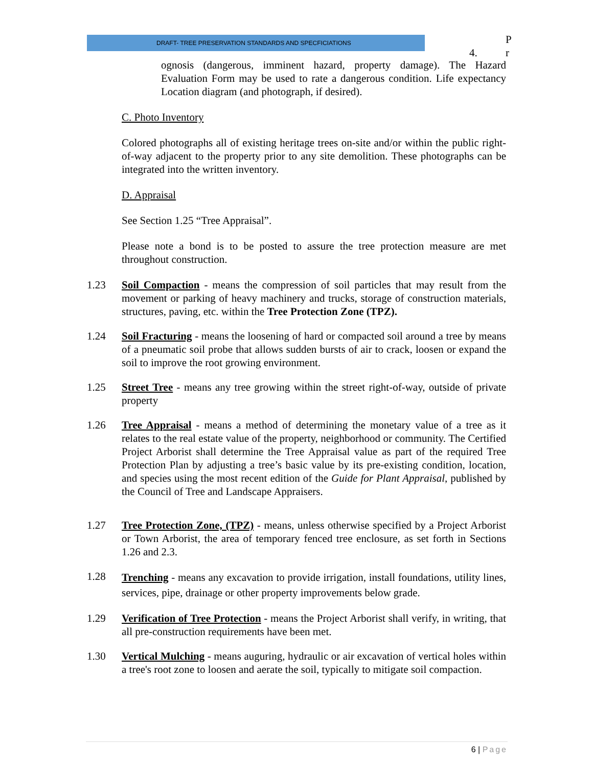DRAFT- TREE PRESERVATION STANDARDS AND SPECFICIATIONS
4. P
r
ognosis (dangerous, imminent hazard, property damage). The Hazard Evaluation Form may be used to rate a dangerous condition. Life expectancy Location diagram (and photograph, if desired).
C. Photo Inventory
Colored photographs all of existing heritage trees on-site and/or within the public right-of-way adjacent to the property prior to any site demolition. These photographs can be integrated into the written inventory.
D. Appraisal
See Section 1.25 “Tree Appraisal”.
Please note a bond is to be posted to assure the tree protection measure are met throughout construction.
1.23 Soil Compaction - means the compression of soil particles that may result from the movement or parking of heavy machinery and trucks, storage of construction materials, structures, paving, etc. within the Tree Protection Zone (TPZ).
1.24 Soil Fracturing - means the loosening of hard or compacted soil around a tree by means of a pneumatic soil probe that allows sudden bursts of air to crack, loosen or expand the soil to improve the root growing environment.
1.25 Street Tree - means any tree growing within the street right-of-way, outside of private property
1.26 Tree Appraisal - means a method of determining the monetary value of a tree as it relates to the real estate value of the property, neighborhood or community. The Certified Project Arborist shall determine the Tree Appraisal value as part of the required Tree Protection Plan by adjusting a tree’s basic value by its pre-existing condition, location, and species using the most recent edition of the Guide for Plant Appraisal, published by the Council of Tree and Landscape Appraisers.
1.27 Tree Protection Zone, (TPZ) - means, unless otherwise specified by a Project Arborist or Town Arborist, the area of temporary fenced tree enclosure, as set forth in Sections 1.26 and 2.3.
1.28
Trenching - means any excavation to provide irrigation, install foundations, utility lines, services, pipe, drainage or other property improvements below grade.
1.29 Verification of Tree Protection - means the Project Arborist shall verify, in writing, that all pre-construction requirements have been met.
1.30 Vertical Mulching - means auguring, hydraulic or air excavation of vertical holes within a tree's root zone to loosen and aerate the soil, typically to mitigate soil compaction.
6 | Page